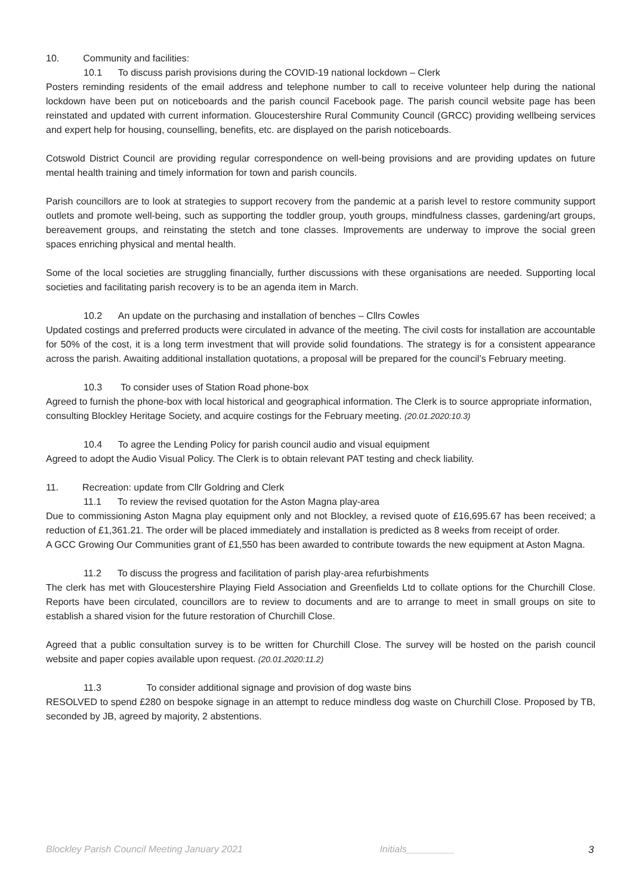10. Community and facilities:
10.1 To discuss parish provisions during the COVID-19 national lockdown – Clerk
Posters reminding residents of the email address and telephone number to call to receive volunteer help during the national lockdown have been put on noticeboards and the parish council Facebook page. The parish council website page has been reinstated and updated with current information. Gloucestershire Rural Community Council (GRCC) providing wellbeing services and expert help for housing, counselling, benefits, etc. are displayed on the parish noticeboards.
Cotswold District Council are providing regular correspondence on well-being provisions and are providing updates on future mental health training and timely information for town and parish councils.
Parish councillors are to look at strategies to support recovery from the pandemic at a parish level to restore community support outlets and promote well-being, such as supporting the toddler group, youth groups, mindfulness classes, gardening/art groups, bereavement groups, and reinstating the stetch and tone classes. Improvements are underway to improve the social green spaces enriching physical and mental health.
Some of the local societies are struggling financially, further discussions with these organisations are needed. Supporting local societies and facilitating parish recovery is to be an agenda item in March.
10.2 An update on the purchasing and installation of benches – Cllrs Cowles
Updated costings and preferred products were circulated in advance of the meeting. The civil costs for installation are accountable for 50% of the cost, it is a long term investment that will provide solid foundations. The strategy is for a consistent appearance across the parish. Awaiting additional installation quotations, a proposal will be prepared for the council’s February meeting.
10.3 To consider uses of Station Road phone-box
Agreed to furnish the phone-box with local historical and geographical information. The Clerk is to source appropriate information, consulting Blockley Heritage Society, and acquire costings for the February meeting. (20.01.2020:10.3)
10.4 To agree the Lending Policy for parish council audio and visual equipment
Agreed to adopt the Audio Visual Policy. The Clerk is to obtain relevant PAT testing and check liability.
11. Recreation: update from Cllr Goldring and Clerk
11.1 To review the revised quotation for the Aston Magna play-area
Due to commissioning Aston Magna play equipment only and not Blockley, a revised quote of £16,695.67 has been received; a reduction of £1,361.21. The order will be placed immediately and installation is predicted as 8 weeks from receipt of order.
A GCC Growing Our Communities grant of £1,550 has been awarded to contribute towards the new equipment at Aston Magna.
11.2 To discuss the progress and facilitation of parish play-area refurbishments
The clerk has met with Gloucestershire Playing Field Association and Greenfields Ltd to collate options for the Churchill Close. Reports have been circulated, councillors are to review to documents and are to arrange to meet in small groups on site to establish a shared vision for the future restoration of Churchill Close.
Agreed that a public consultation survey is to be written for Churchill Close. The survey will be hosted on the parish council website and paper copies available upon request. (20.01.2020:11.2)
11.3 To consider additional signage and provision of dog waste bins
RESOLVED to spend £280 on bespoke signage in an attempt to reduce mindless dog waste on Churchill Close. Proposed by TB, seconded by JB, agreed by majority, 2 abstentions.
3
Blockley Parish Council Meeting January 2021 Initials_________